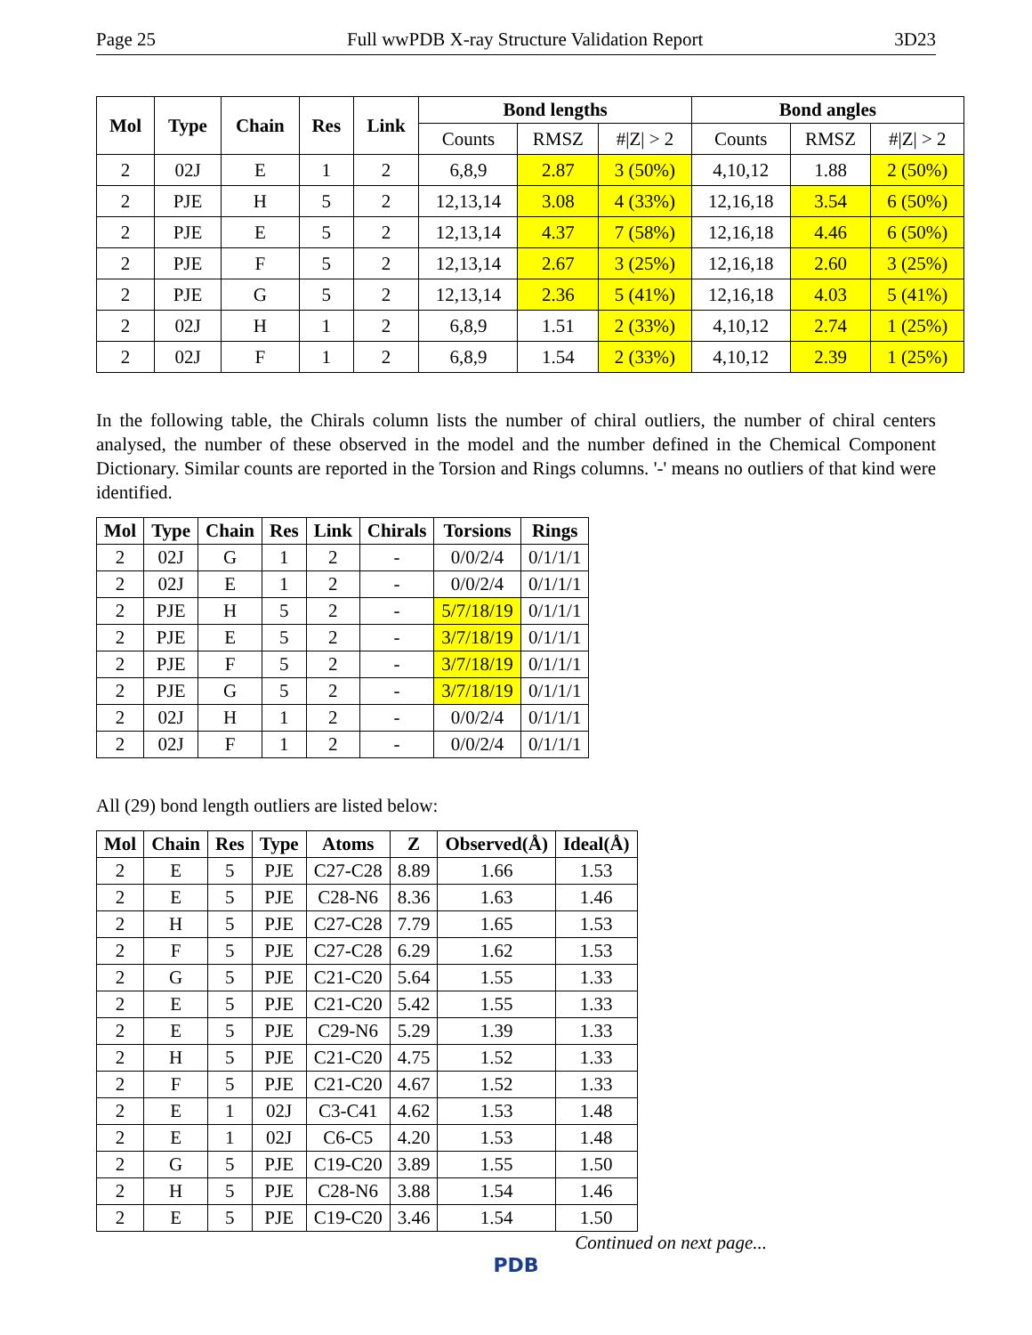Page 25 Full wwPDB X-ray Structure Validation Report 3D23
| Mol | Type | Chain | Res | Link | Bond lengths | | | Bond angles | | |
| --- | --- | --- | --- | --- | --- | --- | --- | --- | --- | --- |
| | | | | | Counts | RMSZ | #/Z/ > 2 | Counts | RMSZ | #/Z/ > 2 |
| 2 | 02J | E | 1 | 2 | 6,8,9 | 2.87 | 3 (50%) | 4,10,12 | 1.88 | 2 (50%) |
| 2 | PJE | H | 5 | 2 | 12,13,14 | 3.08 | 4 (33%) | 12,16,18 | 3.54 | 6 (50%) |
| 2 | PJE | E | 5 | 2 | 12,13,14 | 4.37 | 7 (58%) | 12,16,18 | 4.46 | 6 (50%) |
| 2 | PJE | F | 5 | 2 | 12,13,14 | 2.67 | 3 (25%) | 12,16,18 | 2.60 | 3 (25%) |
| 2 | PJE | G | 5 | 2 | 12,13,14 | 2.36 | 5 (41%) | 12,16,18 | 4.03 | 5 (41%) |
| 2 | 02J | H | 1 | 2 | 6,8,9 | 1.51 | 2 (33%) | 4,10,12 | 2.74 | 1 (25%) |
| 2 | 02J | F | 1 | 2 | 6,8,9 | 1.54 | 2 (33%) | 4,10,12 | 2.39 | 1 (25%) |
In the following table, the Chirals column lists the number of chiral outliers, the number of chiral centers analysed, the number of these observed in the model and the number defined in the Chemical Component Dictionary. Similar counts are reported in the Torsion and Rings columns. '-' means no outliers of that kind were identified.
| Mol | Type | Chain | Res | Link | Chirals | Torsions | Rings |
| --- | --- | --- | --- | --- | --- | --- | --- |
| 2 | 02J | G | 1 | 2 | - | 0/0/2/4 | 0/1/1/1 |
| 2 | 02J | E | 1 | 2 | - | 0/0/2/4 | 0/1/1/1 |
| 2 | PJE | H | 5 | 2 | - | 5/7/18/19 | 0/1/1/1 |
| 2 | PJE | E | 5 | 2 | - | 3/7/18/19 | 0/1/1/1 |
| 2 | PJE | F | 5 | 2 | - | 3/7/18/19 | 0/1/1/1 |
| 2 | PJE | G | 5 | 2 | - | 3/7/18/19 | 0/1/1/1 |
| 2 | 02J | H | 1 | 2 | - | 0/0/2/4 | 0/1/1/1 |
| 2 | 02J | F | 1 | 2 | - | 0/0/2/4 | 0/1/1/1 |
All (29) bond length outliers are listed below:
| Mol | Chain | Res | Type | Atoms | Z | Observed(Å) | Ideal(Å) |
| --- | --- | --- | --- | --- | --- | --- | --- |
| 2 | E | 5 | PJE | C27-C28 | 8.89 | 1.66 | 1.53 |
| 2 | E | 5 | PJE | C28-N6 | 8.36 | 1.63 | 1.46 |
| 2 | H | 5 | PJE | C27-C28 | 7.79 | 1.65 | 1.53 |
| 2 | F | 5 | PJE | C27-C28 | 6.29 | 1.62 | 1.53 |
| 2 | G | 5 | PJE | C21-C20 | 5.64 | 1.55 | 1.33 |
| 2 | E | 5 | PJE | C21-C20 | 5.42 | 1.55 | 1.33 |
| 2 | E | 5 | PJE | C29-N6 | 5.29 | 1.39 | 1.33 |
| 2 | H | 5 | PJE | C21-C20 | 4.75 | 1.52 | 1.33 |
| 2 | F | 5 | PJE | C21-C20 | 4.67 | 1.52 | 1.33 |
| 2 | E | 1 | 02J | C3-C41 | 4.62 | 1.53 | 1.48 |
| 2 | E | 1 | 02J | C6-C5 | 4.20 | 1.53 | 1.48 |
| 2 | G | 5 | PJE | C19-C20 | 3.89 | 1.55 | 1.50 |
| 2 | H | 5 | PJE | C28-N6 | 3.88 | 1.54 | 1.46 |
| 2 | E | 5 | PJE | C19-C20 | 3.46 | 1.54 | 1.50 |
Continued on next page...
PDB